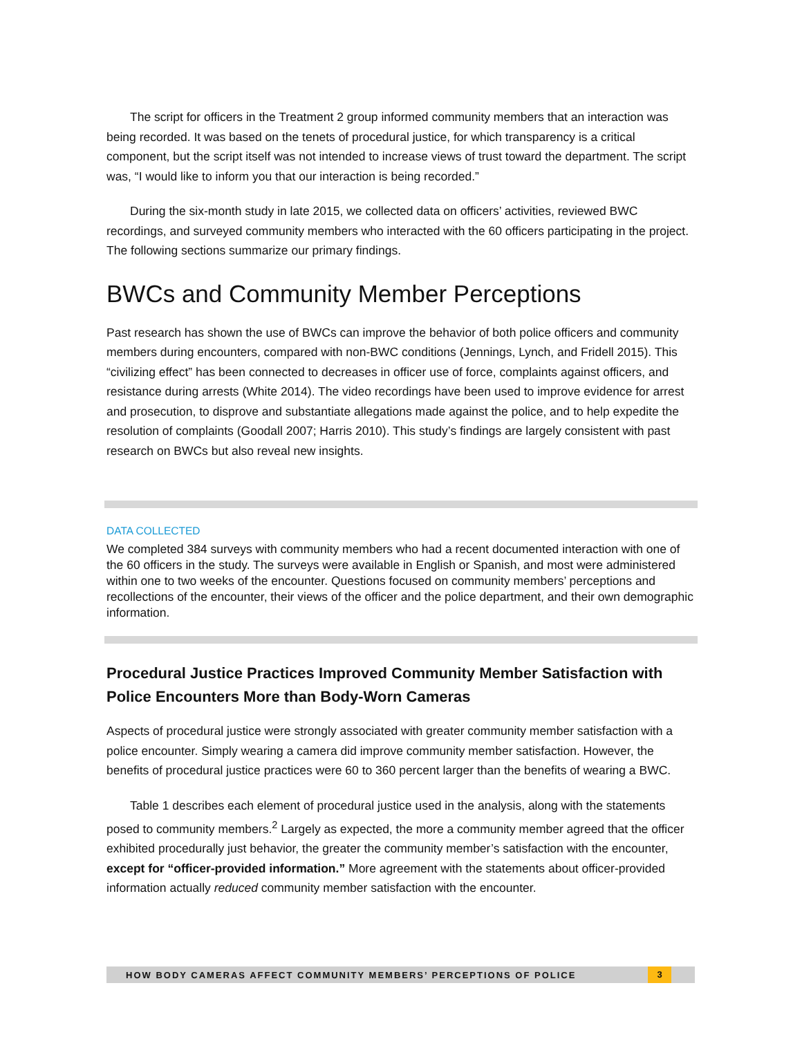The script for officers in the Treatment 2 group informed community members that an interaction was being recorded. It was based on the tenets of procedural justice, for which transparency is a critical component, but the script itself was not intended to increase views of trust toward the department. The script was, “I would like to inform you that our interaction is being recorded.”
During the six-month study in late 2015, we collected data on officers’ activities, reviewed BWC recordings, and surveyed community members who interacted with the 60 officers participating in the project. The following sections summarize our primary findings.
BWCs and Community Member Perceptions
Past research has shown the use of BWCs can improve the behavior of both police officers and community members during encounters, compared with non-BWC conditions (Jennings, Lynch, and Fridell 2015). This “civilizing effect” has been connected to decreases in officer use of force, complaints against officers, and resistance during arrests (White 2014). The video recordings have been used to improve evidence for arrest and prosecution, to disprove and substantiate allegations made against the police, and to help expedite the resolution of complaints (Goodall 2007; Harris 2010). This study’s findings are largely consistent with past research on BWCs but also reveal new insights.
DATA COLLECTED
We completed 384 surveys with community members who had a recent documented interaction with one of the 60 officers in the study. The surveys were available in English or Spanish, and most were administered within one to two weeks of the encounter. Questions focused on community members’ perceptions and recollections of the encounter, their views of the officer and the police department, and their own demographic information.
Procedural Justice Practices Improved Community Member Satisfaction with Police Encounters More than Body-Worn Cameras
Aspects of procedural justice were strongly associated with greater community member satisfaction with a police encounter. Simply wearing a camera did improve community member satisfaction. However, the benefits of procedural justice practices were 60 to 360 percent larger than the benefits of wearing a BWC.
Table 1 describes each element of procedural justice used in the analysis, along with the statements posed to community members.<sup>2</sup> Largely as expected, the more a community member agreed that the officer exhibited procedurally just behavior, the greater the community member’s satisfaction with the encounter, except for “officer-provided information.” More agreement with the statements about officer-provided information actually reduced community member satisfaction with the encounter.
HOW BODY CAMERAS AFFECT COMMUNITY MEMBERS’ PERCEPTIONS OF POLICE 3